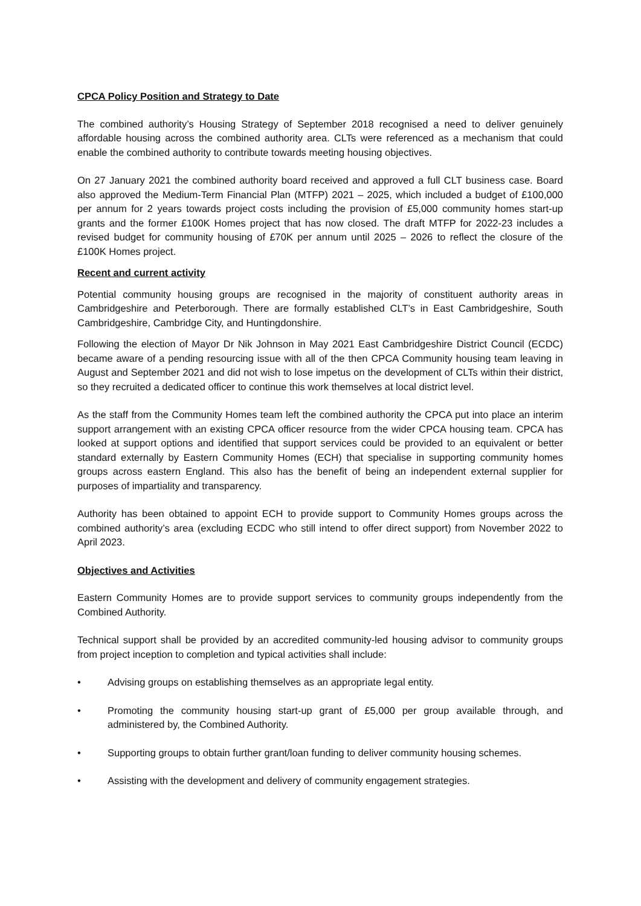CPCA Policy Position and Strategy to Date
The combined authority’s Housing Strategy of September 2018 recognised a need to deliver genuinely affordable housing across the combined authority area. CLTs were referenced as a mechanism that could enable the combined authority to contribute towards meeting housing objectives.
On 27 January 2021 the combined authority board received and approved a full CLT business case. Board also approved the Medium-Term Financial Plan (MTFP) 2021 – 2025, which included a budget of £100,000 per annum for 2 years towards project costs including the provision of £5,000 community homes start-up grants and the former £100K Homes project that has now closed. The draft MTFP for 2022-23 includes a revised budget for community housing of £70K per annum until 2025 – 2026 to reflect the closure of the £100K Homes project.
Recent and current activity
Potential community housing groups are recognised in the majority of constituent authority areas in Cambridgeshire and Peterborough. There are formally established CLT’s in East Cambridgeshire, South Cambridgeshire, Cambridge City, and Huntingdonshire.
Following the election of Mayor Dr Nik Johnson in May 2021 East Cambridgeshire District Council (ECDC) became aware of a pending resourcing issue with all of the then CPCA Community housing team leaving in August and September 2021 and did not wish to lose impetus on the development of CLTs within their district, so they recruited a dedicated officer to continue this work themselves at local district level.
As the staff from the Community Homes team left the combined authority the CPCA put into place an interim support arrangement with an existing CPCA officer resource from the wider CPCA housing team. CPCA has looked at support options and identified that support services could be provided to an equivalent or better standard externally by Eastern Community Homes (ECH) that specialise in supporting community homes groups across eastern England. This also has the benefit of being an independent external supplier for purposes of impartiality and transparency.
Authority has been obtained to appoint ECH to provide support to Community Homes groups across the combined authority’s area (excluding ECDC who still intend to offer direct support) from November 2022 to April 2023.
Objectives and Activities
Eastern Community Homes are to provide support services to community groups independently from the Combined Authority.
Technical support shall be provided by an accredited community-led housing advisor to community groups from project inception to completion and typical activities shall include:
• Advising groups on establishing themselves as an appropriate legal entity.
• Promoting the community housing start-up grant of £5,000 per group available through, and administered by, the Combined Authority.
• Supporting groups to obtain further grant/loan funding to deliver community housing schemes.
• Assisting with the development and delivery of community engagement strategies.